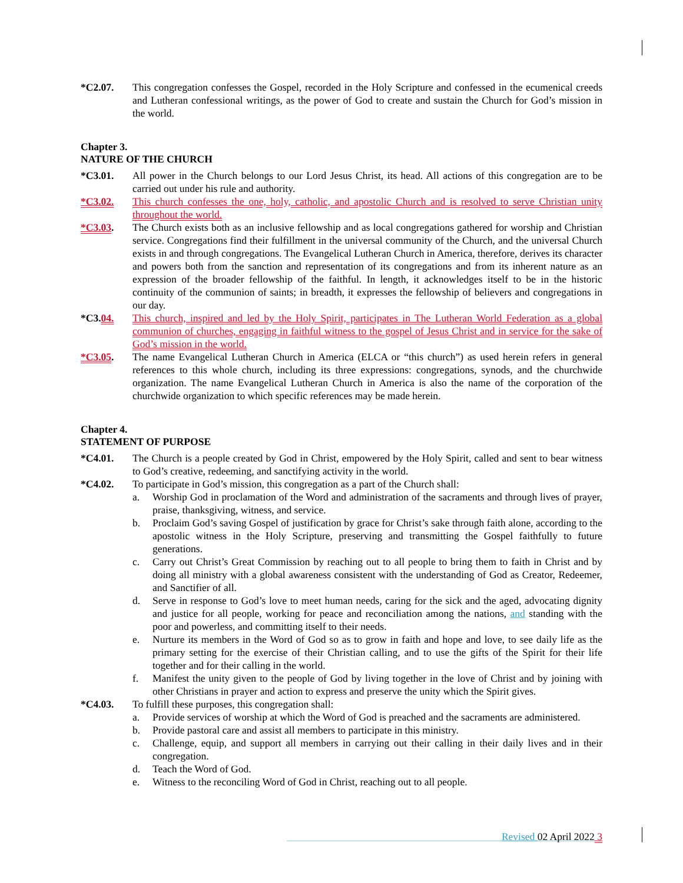*C2.07. This congregation confesses the Gospel, recorded in the Holy Scripture and confessed in the ecumenical creeds and Lutheran confessional writings, as the power of God to create and sustain the Church for God’s mission in the world.
Chapter 3.
NATURE OF THE CHURCH
*C3.01. All power in the Church belongs to our Lord Jesus Christ, its head. All actions of this congregation are to be carried out under his rule and authority.
*C3.02. This church confesses the one, holy, catholic, and apostolic Church and is resolved to serve Christian unity throughout the world.
*C3.03. The Church exists both as an inclusive fellowship and as local congregations gathered for worship and Christian service. Congregations find their fulfillment in the universal community of the Church, and the universal Church exists in and through congregations. The Evangelical Lutheran Church in America, therefore, derives its character and powers both from the sanction and representation of its congregations and from its inherent nature as an expression of the broader fellowship of the faithful. In length, it acknowledges itself to be in the historic continuity of the communion of saints; in breadth, it expresses the fellowship of believers and congregations in our day.
*C3.04. This church, inspired and led by the Holy Spirit, participates in The Lutheran World Federation as a global communion of churches, engaging in faithful witness to the gospel of Jesus Christ and in service for the sake of God’s mission in the world.
*C3.05. The name Evangelical Lutheran Church in America (ELCA or “this church”) as used herein refers in general references to this whole church, including its three expressions: congregations, synods, and the churchwide organization. The name Evangelical Lutheran Church in America is also the name of the corporation of the churchwide organization to which specific references may be made herein.
Chapter 4.
STATEMENT OF PURPOSE
*C4.01. The Church is a people created by God in Christ, empowered by the Holy Spirit, called and sent to bear witness to God’s creative, redeeming, and sanctifying activity in the world.
*C4.02. To participate in God’s mission, this congregation as a part of the Church shall:
a. Worship God in proclamation of the Word and administration of the sacraments and through lives of prayer, praise, thanksgiving, witness, and service.
b. Proclaim God’s saving Gospel of justification by grace for Christ’s sake through faith alone, according to the apostolic witness in the Holy Scripture, preserving and transmitting the Gospel faithfully to future generations.
c. Carry out Christ’s Great Commission by reaching out to all people to bring them to faith in Christ and by doing all ministry with a global awareness consistent with the understanding of God as Creator, Redeemer, and Sanctifier of all.
d. Serve in response to God’s love to meet human needs, caring for the sick and the aged, advocating dignity and justice for all people, working for peace and reconciliation among the nations, and standing with the poor and powerless, and committing itself to their needs.
e. Nurture its members in the Word of God so as to grow in faith and hope and love, to see daily life as the primary setting for the exercise of their Christian calling, and to use the gifts of the Spirit for their life together and for their calling in the world.
f. Manifest the unity given to the people of God by living together in the love of Christ and by joining with other Christians in prayer and action to express and preserve the unity which the Spirit gives.
*C4.03. To fulfill these purposes, this congregation shall:
a. Provide services of worship at which the Word of God is preached and the sacraments are administered.
b. Provide pastoral care and assist all members to participate in this ministry.
c. Challenge, equip, and support all members in carrying out their calling in their daily lives and in their congregation.
d. Teach the Word of God.
e. Witness to the reconciling Word of God in Christ, reaching out to all people.
Revised 02 April 2022 3